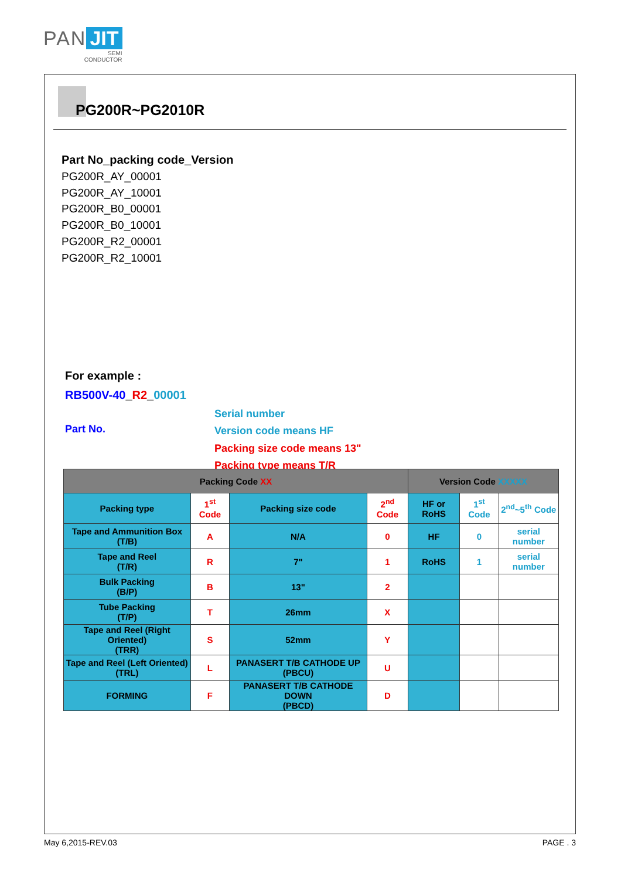PAN JIT
SEMI
CONDUCTOR
PG200R~PG2010R
Part No_packing code_Version
PG200R_AY_00001
PG200R_AY_10001
PG200R_B0_00001
PG200R_B0_10001
PG200R_R2_00001
PG200R_R2_10001
For example :
RB500V-40_R2_00001
Part No.
Serial number
Version code means HF
Packing size code means 13"
Packing type means T/R
| Packing Code XX | | | | Version Code XXXXX | | |
| --- | --- | --- | --- | --- | --- | --- |
| Packing type | 1<sup>st</sup> Code | Packing size code | 2<sup>nd</sup> Code | HF or RoHS | 1<sup>st</sup> Code | 2<sup>nd</sup>~5<sup>th</sup> Code |
| Tape and Ammunition Box (T/B) | A | N/A | 0 | HF | 0 | serial number |
| Tape and Reel (T/R) | R | 7" | 1 | RoHS | 1 | serial number |
| Bulk Packing (B/P) | B | 13" | 2 | | | |
| Tube Packing (T/P) | T | 26mm | X | | | |
| Tape and Reel (Right Oriented) (TRR) | S | 52mm | Y | | | |
| Tape and Reel (Left Oriented) (TRL) | L | PANASERT T/B CATHODE UP (PBCU) | U | | | |
| FORMING | F | PANASERT T/B CATHODE DOWN (PBCD) | D | | | |
May 6,2015-REV.03 PAGE . 3